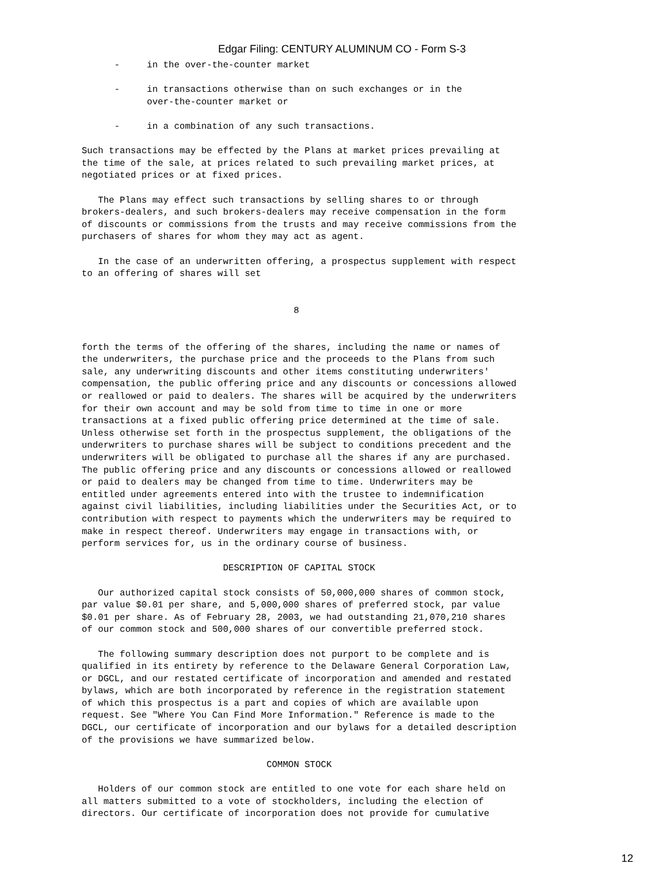Edgar Filing: CENTURY ALUMINUM CO - Form S-3
      -     in the over-the-counter market

      -     in transactions otherwise than on such exchanges or in the
            over-the-counter market or

      -     in a combination of any such transactions.

Such transactions may be effected by the Plans at market prices prevailing at
the time of the sale, at prices related to such prevailing market prices, at
negotiated prices or at fixed prices.

   The Plans may effect such transactions by selling shares to or through
brokers-dealers, and such brokers-dealers may receive compensation in the form
of discounts or commissions from the trusts and may receive commissions from the
purchasers of shares for whom they may act as agent.

   In the case of an underwritten offering, a prospectus supplement with respect
to an offering of shares will set


                                       8


forth the terms of the offering of the shares, including the name or names of
the underwriters, the purchase price and the proceeds to the Plans from such
sale, any underwriting discounts and other items constituting underwriters'
compensation, the public offering price and any discounts or concessions allowed
or reallowed or paid to dealers. The shares will be acquired by the underwriters
for their own account and may be sold from time to time in one or more
transactions at a fixed public offering price determined at the time of sale.
Unless otherwise set forth in the prospectus supplement, the obligations of the
underwriters to purchase shares will be subject to conditions precedent and the
underwriters will be obligated to purchase all the shares if any are purchased.
The public offering price and any discounts or concessions allowed or reallowed
or paid to dealers may be changed from time to time. Underwriters may be
entitled under agreements entered into with the trustee to indemnification
against civil liabilities, including liabilities under the Securities Act, or to
contribution with respect to payments which the underwriters may be required to
make in respect thereof. Underwriters may engage in transactions with, or
perform services for, us in the ordinary course of business.

                          DESCRIPTION OF CAPITAL STOCK

   Our authorized capital stock consists of 50,000,000 shares of common stock,
par value $0.01 per share, and 5,000,000 shares of preferred stock, par value
$0.01 per share. As of February 28, 2003, we had outstanding 21,070,210 shares
of our common stock and 500,000 shares of our convertible preferred stock.

   The following summary description does not purport to be complete and is
qualified in its entirety by reference to the Delaware General Corporation Law,
or DGCL, and our restated certificate of incorporation and amended and restated
bylaws, which are both incorporated by reference in the registration statement
of which this prospectus is a part and copies of which are available upon
request. See "Where You Can Find More Information." Reference is made to the
DGCL, our certificate of incorporation and our bylaws for a detailed description
of the provisions we have summarized below.

                                  COMMON STOCK

   Holders of our common stock are entitled to one vote for each share held on
all matters submitted to a vote of stockholders, including the election of
directors. Our certificate of incorporation does not provide for cumulative
12